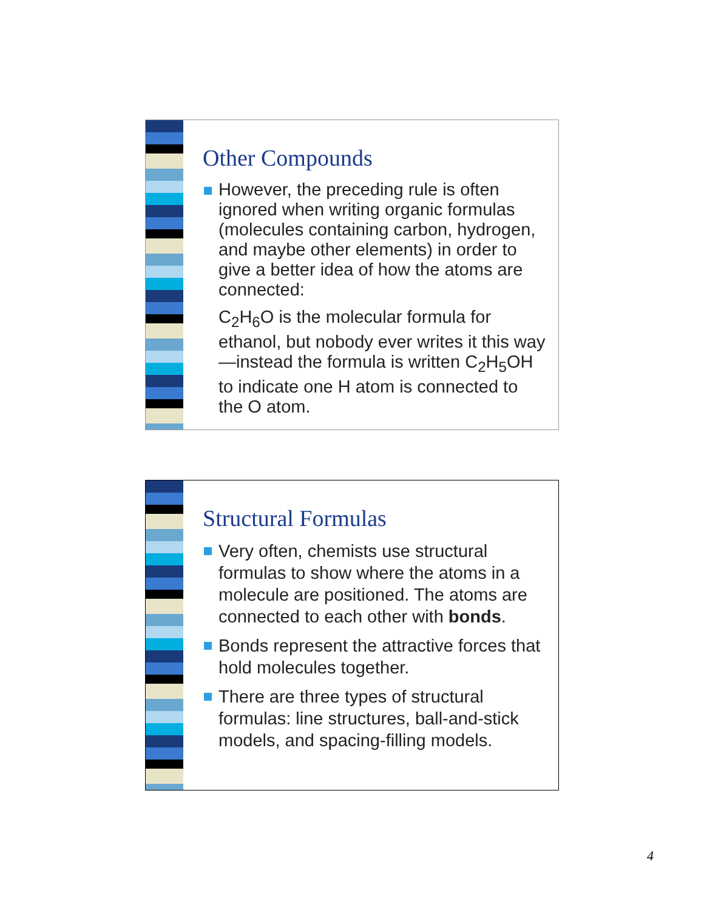Other Compounds
However, the preceding rule is often ignored when writing organic formulas (molecules containing carbon, hydrogen, and maybe other elements) in order to give a better idea of how the atoms are connected:
C<sub>2</sub>H<sub>6</sub>O is the molecular formula for ethanol, but nobody ever writes it this way—instead the formula is written C<sub>2</sub>H<sub>5</sub>OH to indicate one H atom is connected to the O atom.
Structural Formulas
Very often, chemists use structural formulas to show where the atoms in a molecule are positioned. The atoms are connected to each other with bonds.
Bonds represent the attractive forces that hold molecules together.
There are three types of structural formulas: line structures, ball-and-stick models, and spacing-filling models.
4